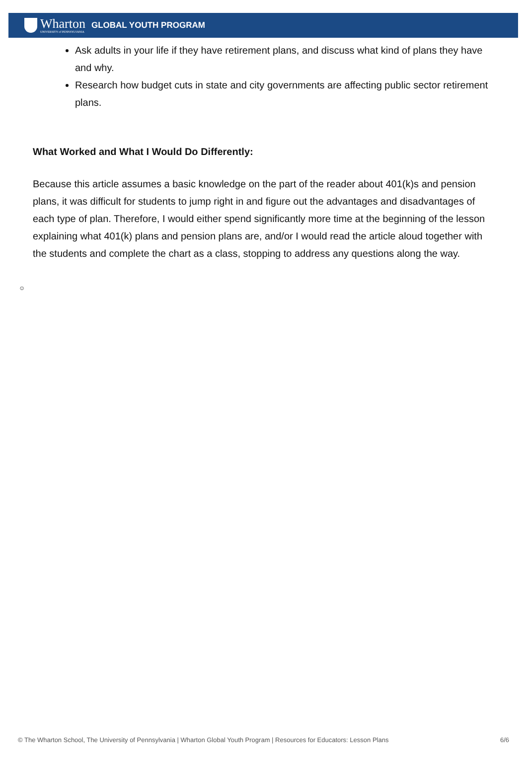Wharton
UNIVERSITY of PENNSYLVANIA
GLOBAL YOUTH PROGRAM
Ask adults in your life if they have retirement plans, and discuss what kind of plans they have and why.
Research how budget cuts in state and city governments are affecting public sector retirement plans.
What Worked and What I Would Do Differently:
Because this article assumes a basic knowledge on the part of the reader about 401(k)s and pension plans, it was difficult for students to jump right in and figure out the advantages and disadvantages of each type of plan. Therefore, I would either spend significantly more time at the beginning of the lesson explaining what 401(k) plans and pension plans are, and/or I would read the article aloud together with the students and complete the chart as a class, stopping to address any questions along the way.
☺
© The Wharton School, The University of Pennsylvania | Wharton Global Youth Program | Resources for Educators: Lesson Plans 6/6